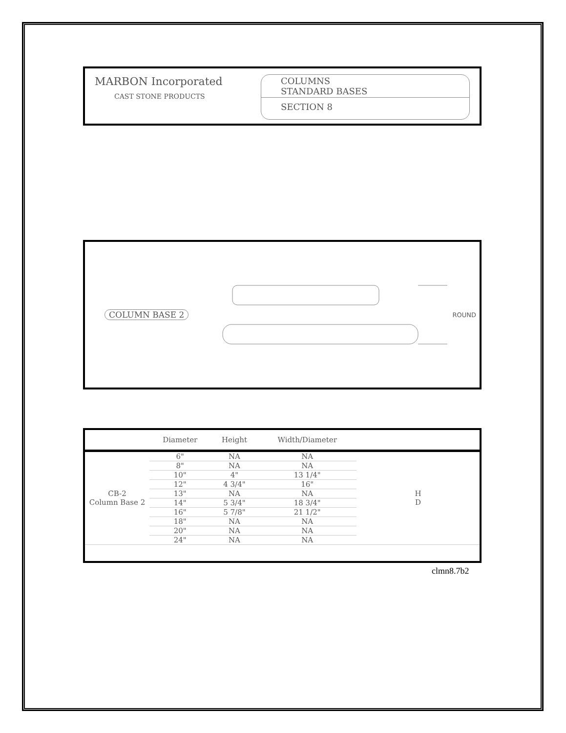MARBON Incorporated
CAST STONE PRODUCTS
COLUMNS
STANDARD BASES
SECTION 8
COLUMN BASE 2 ROUND
| | Diameter | Height | Width/Diameter | |
| --- | --- | --- | --- | --- |
| CB-2 Column Base 2 | 6" | NA | NA | H D |
| | 8" | NA | NA | |
| | 10" | 4" | 13 1/4" | |
| | 12" | 4 3/4" | 16" | |
| | 13" | NA | NA | |
| | 14" | 5 3/4" | 18 3/4" | |
| | 16" | 5 7/8" | 21 1/2" | |
| | 18" | NA | NA | |
| | 20" | NA | NA | |
| | 24" | NA | NA | |
clmn8.7b2